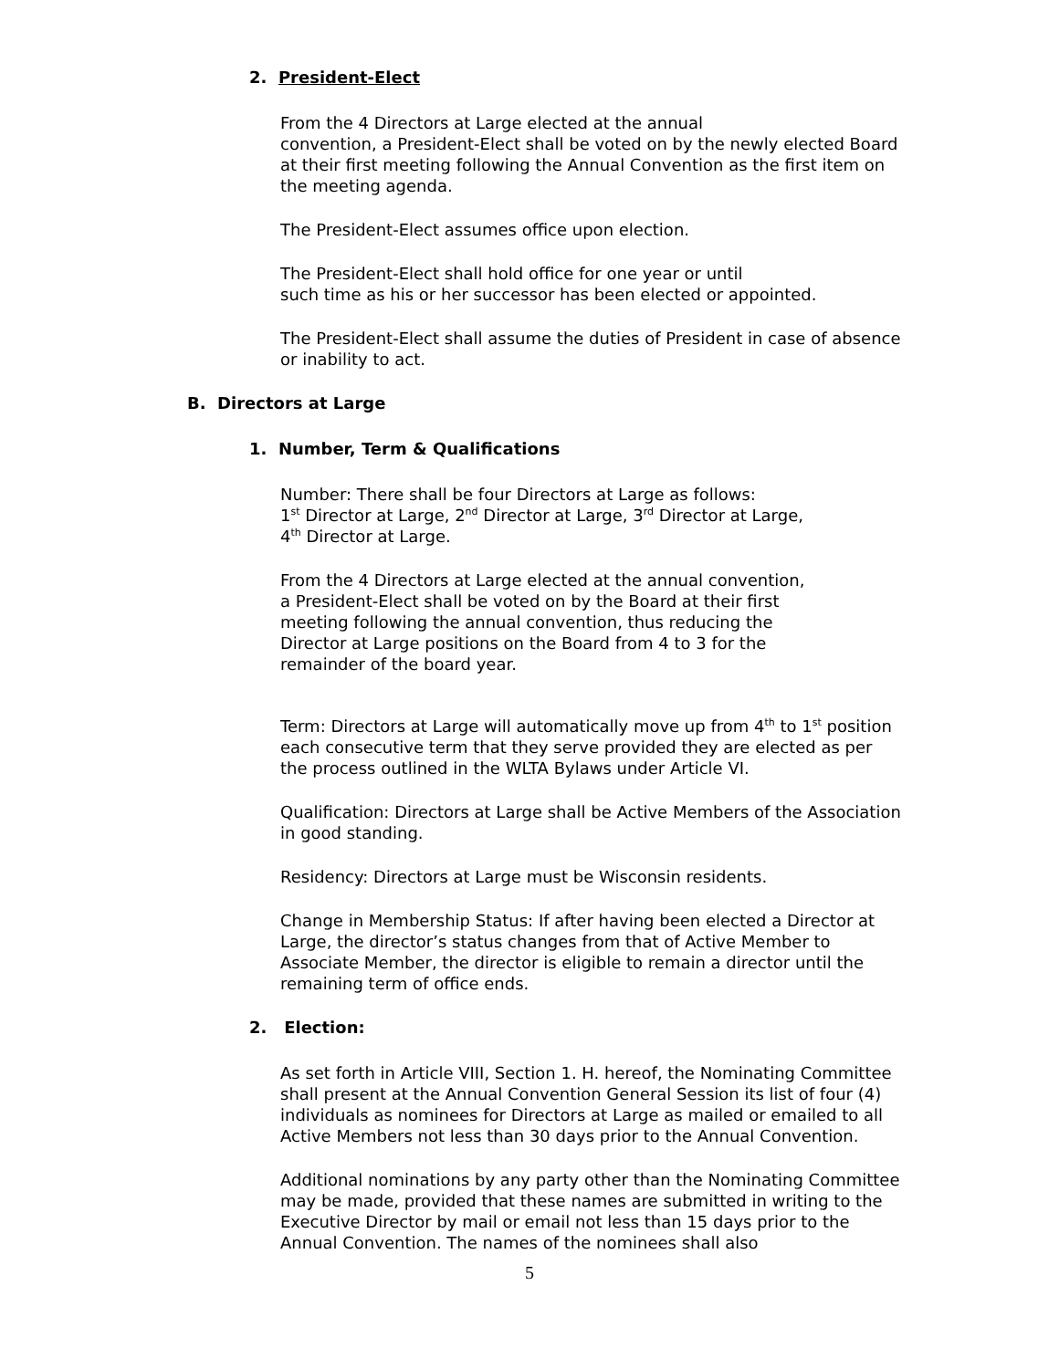2. President-Elect
From the 4 Directors at Large elected at the annual
convention, a President-Elect shall be voted on by the newly elected Board at their first meeting following the Annual Convention as the first item on the meeting agenda.
The President-Elect assumes office upon election.
The President-Elect shall hold office for one year or until
such time as his or her successor has been elected or appointed.
The President-Elect shall assume the duties of President in case of absence or inability to act.
B. Directors at Large
1. Number, Term & Qualifications
Number: There shall be four Directors at Large as follows:
1<sup>st</sup> Director at Large, 2<sup>nd</sup> Director at Large, 3<sup>rd</sup> Director at Large,
4<sup>th</sup> Director at Large.
From the 4 Directors at Large elected at the annual convention,
a President-Elect shall be voted on by the Board at their first
meeting following the annual convention, thus reducing the
Director at Large positions on the Board from 4 to 3 for the
remainder of the board year.
Term: Directors at Large will automatically move up from 4<sup>th</sup> to 1<sup>st</sup> position each consecutive term that they serve provided they are elected as per the process outlined in the WLTA Bylaws under Article VI.
Qualification: Directors at Large shall be Active Members of the Association in good standing.
Residency: Directors at Large must be Wisconsin residents.
Change in Membership Status: If after having been elected a Director at Large, the director’s status changes from that of Active Member to Associate Member, the director is eligible to remain a director until the remaining term of office ends.
2. Election:
As set forth in Article VIII, Section 1. H. hereof, the Nominating Committee shall present at the Annual Convention General Session its list of four (4) individuals as nominees for Directors at Large as mailed or emailed to all Active Members not less than 30 days prior to the Annual Convention.
Additional nominations by any party other than the Nominating Committee may be made, provided that these names are submitted in writing to the Executive Director by mail or email not less than 15 days prior to the Annual Convention. The names of the nominees shall also
5